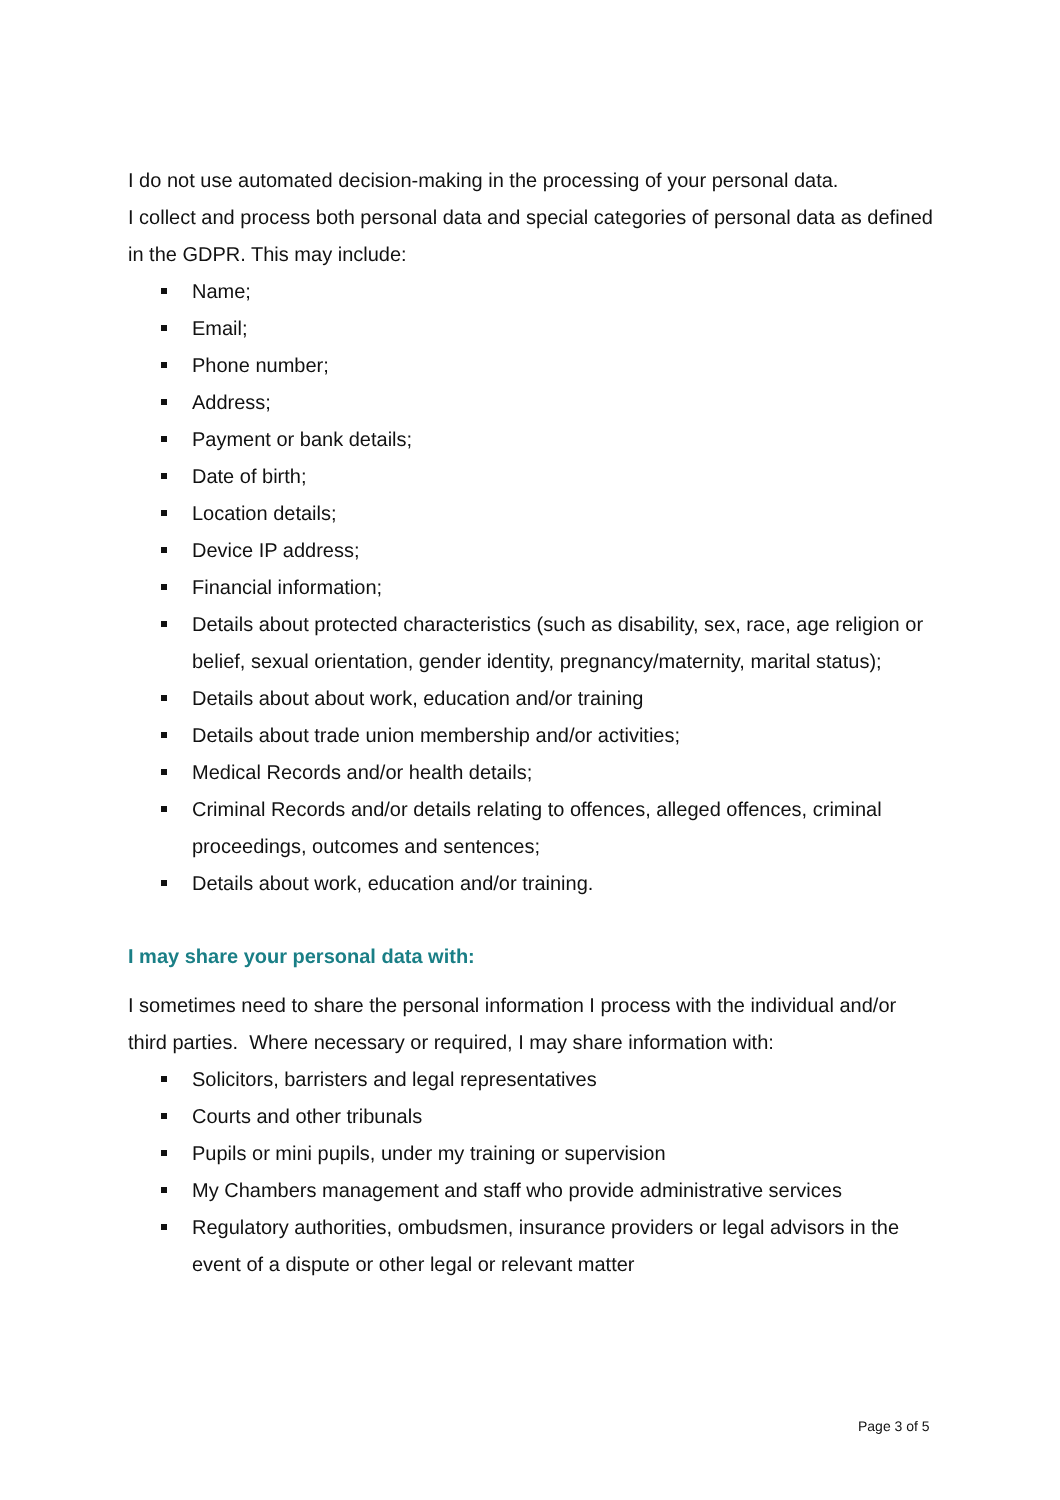I do not use automated decision-making in the processing of your personal data.
I collect and process both personal data and special categories of personal data as defined in the GDPR. This may include:
Name;
Email;
Phone number;
Address;
Payment or bank details;
Date of birth;
Location details;
Device IP address;
Financial information;
Details about protected characteristics (such as disability, sex, race, age religion or belief, sexual orientation, gender identity, pregnancy/maternity, marital status);
Details about about work, education and/or training
Details about trade union membership and/or activities;
Medical Records and/or health details;
Criminal Records and/or details relating to offences, alleged offences, criminal proceedings, outcomes and sentences;
Details about work, education and/or training.
I may share your personal data with:
I sometimes need to share the personal information I process with the individual and/or third parties. Where necessary or required, I may share information with:
Solicitors, barristers and legal representatives
Courts and other tribunals
Pupils or mini pupils, under my training or supervision
My Chambers management and staff who provide administrative services
Regulatory authorities, ombudsmen, insurance providers or legal advisors in the event of a dispute or other legal or relevant matter
Page 3 of 5